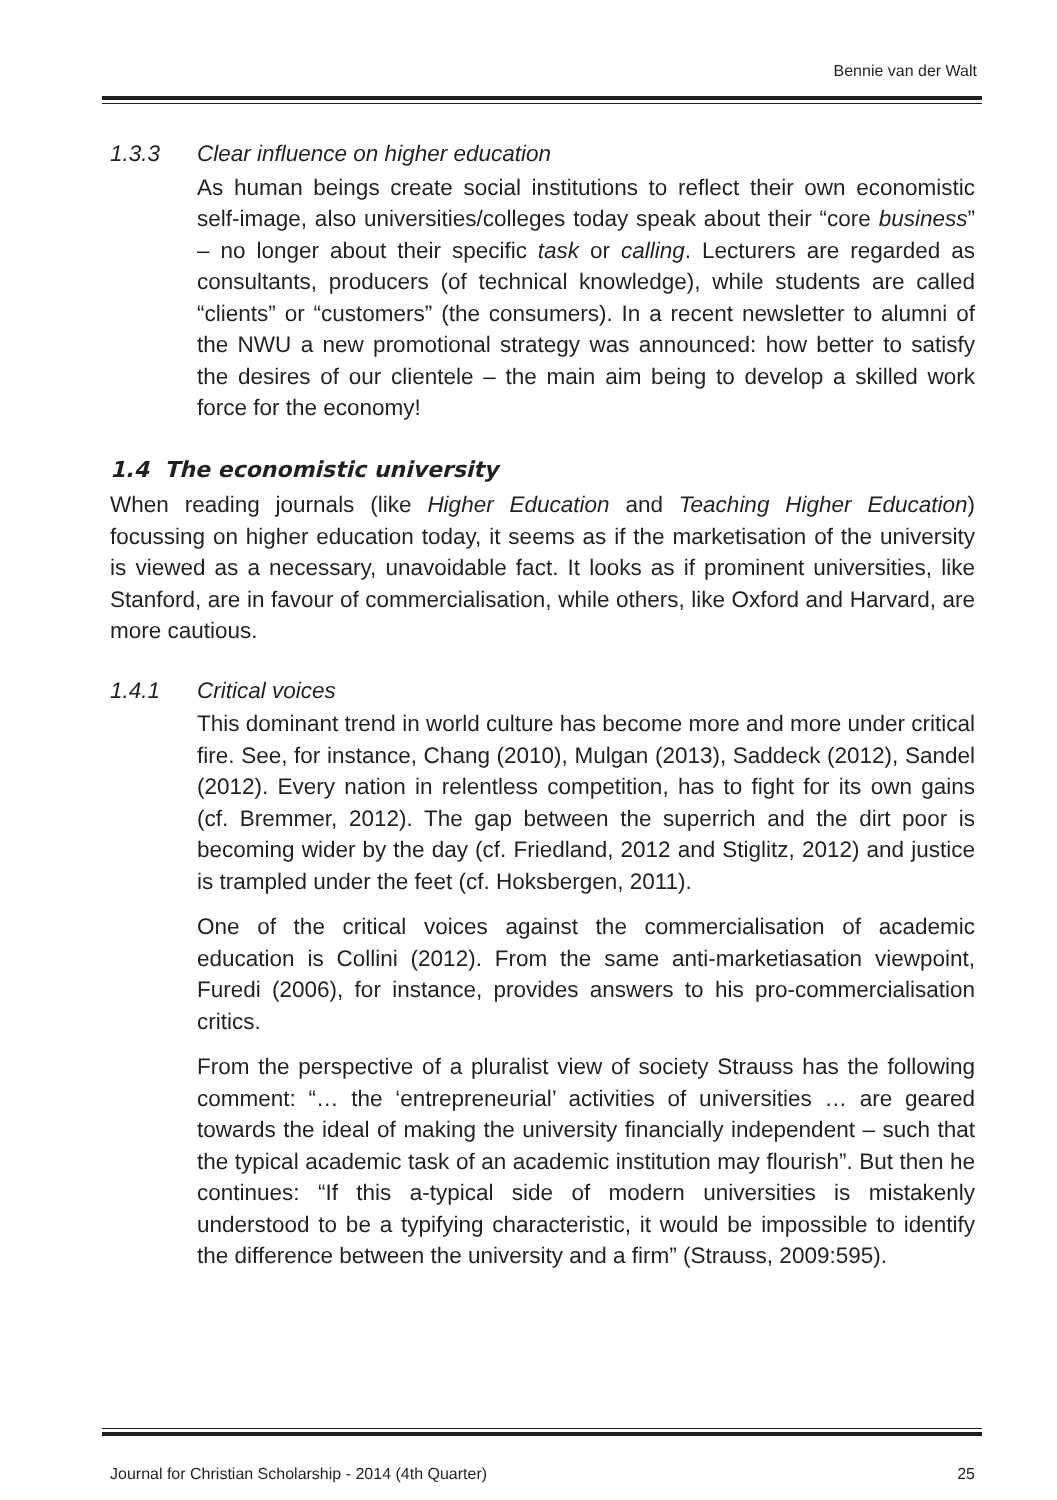Bennie van der Walt
1.3.3 Clear influence on higher education
As human beings create social institutions to reflect their own economistic self-image, also universities/colleges today speak about their “core business” – no longer about their specific task or calling. Lecturers are regarded as consultants, producers (of technical knowledge), while students are called “clients” or “customers” (the consumers). In a recent newsletter to alumni of the NWU a new promotional strategy was announced: how better to satisfy the desires of our clientele – the main aim being to develop a skilled work force for the economy!
1.4 The economistic university
When reading journals (like Higher Education and Teaching Higher Education) focussing on higher education today, it seems as if the marketisation of the university is viewed as a necessary, unavoidable fact. It looks as if prominent universities, like Stanford, are in favour of commercialisation, while others, like Oxford and Harvard, are more cautious.
1.4.1 Critical voices
This dominant trend in world culture has become more and more under critical fire. See, for instance, Chang (2010), Mulgan (2013), Saddeck (2012), Sandel (2012). Every nation in relentless competition, has to fight for its own gains (cf. Bremmer, 2012). The gap between the superrich and the dirt poor is becoming wider by the day (cf. Friedland, 2012 and Stiglitz, 2012) and justice is trampled under the feet (cf. Hoksbergen, 2011).
One of the critical voices against the commercialisation of academic education is Collini (2012). From the same anti-marketiasation viewpoint, Furedi (2006), for instance, provides answers to his pro-commercialisation critics.
From the perspective of a pluralist view of society Strauss has the following comment: “… the ‘entrepreneurial’ activities of universities … are geared towards the ideal of making the university financially independent – such that the typical academic task of an academic institution may flourish”. But then he continues: “If this a-typical side of modern universities is mistakenly understood to be a typifying characteristic, it would be impossible to identify the difference between the university and a firm” (Strauss, 2009:595).
Journal for Christian Scholarship - 2014 (4th Quarter) 25